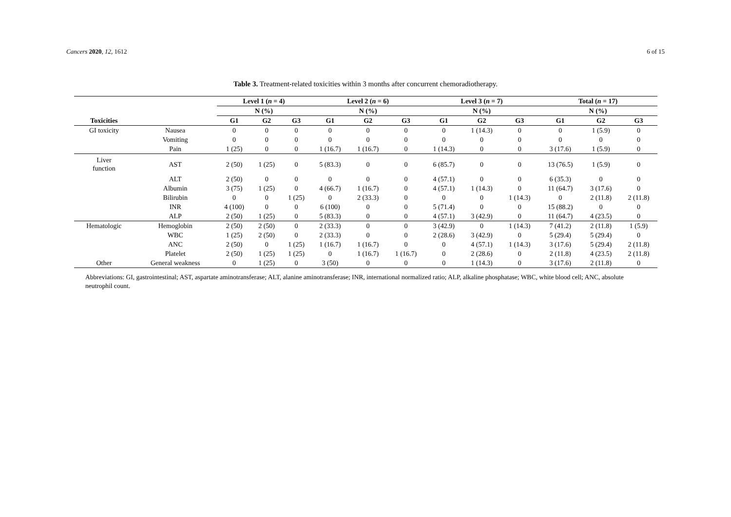Cancers 2020, 12, 1612 6 of 15
Table 3. Treatment-related toxicities within 3 months after concurrent chemoradiotherapy.
| | | Level 1 ( n = 4) | | | Level 2 ( n = 6) | | | Level 3 ( n = 7) | | | Total ( n = 17) | | |
| --- | --- | --- | --- | --- | --- | --- | --- | --- | --- | --- | --- | --- | --- |
| | | N (%) | | | N (%) | | | N (%) | | | N (%) | | |
| Toxicities | | G1 | G2 | G3 | G1 | G2 | G3 | G1 | G2 | G3 | G1 | G2 | G3 |
| GI toxicity | Nausea | 0 | 0 | 0 | 0 | 0 | 0 | 0 | 1 (14.3) | 0 | 0 | 1 (5.9) | 0 |
| | Vomiting | 0 | 0 | 0 | 0 | 0 | 0 | 0 | 0 | 0 | 0 | 0 | 0 |
| | Pain | 1 (25) | 0 | 0 | 1 (16.7) | 1 (16.7) | 0 | 1 (14.3) | 0 | 0 | 3 (17.6) | 1 (5.9) | 0 |
| Liver function | AST | 2 (50) | 1 (25) | 0 | 5 (83.3) | 0 | 0 | 6 (85.7) | 0 | 0 | 13 (76.5) | 1 (5.9) | 0 |
| | ALT | 2 (50) | 0 | 0 | 0 | 0 | 0 | 4 (57.1) | 0 | 0 | 6 (35.3) | 0 | 0 |
| | Albumin | 3 (75) | 1 (25) | 0 | 4 (66.7) | 1 (16.7) | 0 | 4 (57.1) | 1 (14.3) | 0 | 11 (64.7) | 3 (17.6) | 0 |
| | Bilirubin | 0 | 0 | 1 (25) | 0 | 2 (33.3) | 0 | 0 | 0 | 1 (14.3) | 0 | 2 (11.8) | 2 (11.8) |
| | INR | 4 (100) | 0 | 0 | 6 (100) | 0 | 0 | 5 (71.4) | 0 | 0 | 15 (88.2) | 0 | 0 |
| | ALP | 2 (50) | 1 (25) | 0 | 5 (83.3) | 0 | 0 | 4 (57.1) | 3 (42.9) | 0 | 11 (64.7) | 4 (23.5) | 0 |
| Hematologic | Hemoglobin | 2 (50) | 2 (50) | 0 | 2 (33.3) | 0 | 0 | 3 (42.9) | 0 | 1 (14.3) | 7 (41.2) | 2 (11.8) | 1 (5.9) |
| | WBC | 1 (25) | 2 (50) | 0 | 2 (33.3) | 0 | 0 | 2 (28.6) | 3 (42.9) | 0 | 5 (29.4) | 5 (29.4) | 0 |
| | ANC | 2 (50) | 0 | 1 (25) | 1 (16.7) | 1 (16.7) | 0 | 0 | 4 (57.1) | 1 (14.3) | 3 (17.6) | 5 (29.4) | 2 (11.8) |
| | Platelet | 2 (50) | 1 (25) | 1 (25) | 0 | 1 (16.7) | 1 (16.7) | 0 | 2 (28.6) | 0 | 2 (11.8) | 4 (23.5) | 2 (11.8) |
| Other | General weakness | 0 | 1 (25) | 0 | 3 (50) | 0 | 0 | 0 | 1 (14.3) | 0 | 3 (17.6) | 2 (11.8) | 0 |
Abbreviations: GI, gastrointestinal; AST, aspartate aminotransferase; ALT, alanine aminotransferase; INR, international normalized ratio; ALP, alkaline phosphatase; WBC, white blood cell; ANC, absolute neutrophil count.